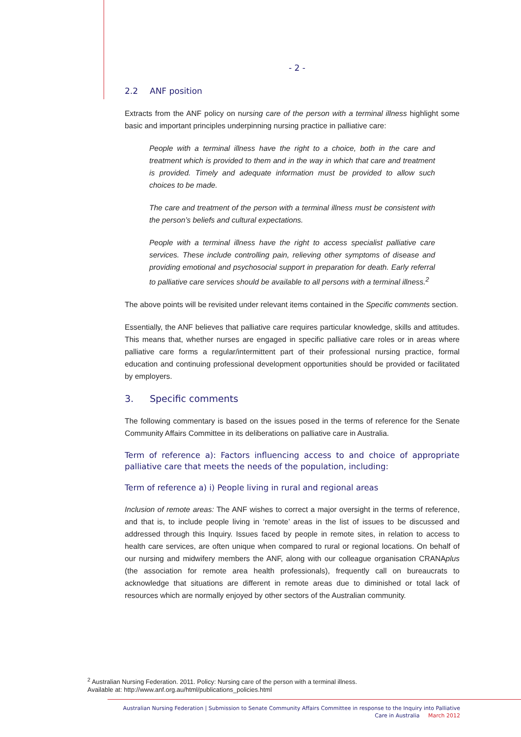- 2 -
2.2 ANF position
Extracts from the ANF policy on nursing care of the person with a terminal illness highlight some basic and important principles underpinning nursing practice in palliative care:
People with a terminal illness have the right to a choice, both in the care and treatment which is provided to them and in the way in which that care and treatment is provided. Timely and adequate information must be provided to allow such choices to be made.
The care and treatment of the person with a terminal illness must be consistent with the person’s beliefs and cultural expectations.
People with a terminal illness have the right to access specialist palliative care services. These include controlling pain, relieving other symptoms of disease and providing emotional and psychosocial support in preparation for death. Early referral to palliative care services should be available to all persons with a terminal illness.<sup>2</sup>
The above points will be revisited under relevant items contained in the Specific comments section.
Essentially, the ANF believes that palliative care requires particular knowledge, skills and attitudes. This means that, whether nurses are engaged in specific palliative care roles or in areas where palliative care forms a regular/intermittent part of their professional nursing practice, formal education and continuing professional development opportunities should be provided or facilitated by employers.
3. Specific comments
The following commentary is based on the issues posed in the terms of reference for the Senate Community Affairs Committee in its deliberations on palliative care in Australia.
Term of reference a): Factors influencing access to and choice of appropriate palliative care that meets the needs of the population, including:
Term of reference a) i) People living in rural and regional areas
Inclusion of remote areas: The ANF wishes to correct a major oversight in the terms of reference, and that is, to include people living in ‘remote’ areas in the list of issues to be discussed and addressed through this Inquiry. Issues faced by people in remote sites, in relation to access to health care services, are often unique when compared to rural or regional locations. On behalf of our nursing and midwifery members the ANF, along with our colleague organisation CRANAplus (the association for remote area health professionals), frequently call on bureaucrats to acknowledge that situations are different in remote areas due to diminished or total lack of resources which are normally enjoyed by other sectors of the Australian community.
<sup>2</sup> Australian Nursing Federation. 2011. Policy: Nursing care of the person with a terminal illness.
Available at: http://www.anf.org.au/html/publications_policies.html
Australian Nursing Federation | Submission to Senate Community Affairs Committee in response to the Inquiry into Palliative Care in Australia March 2012